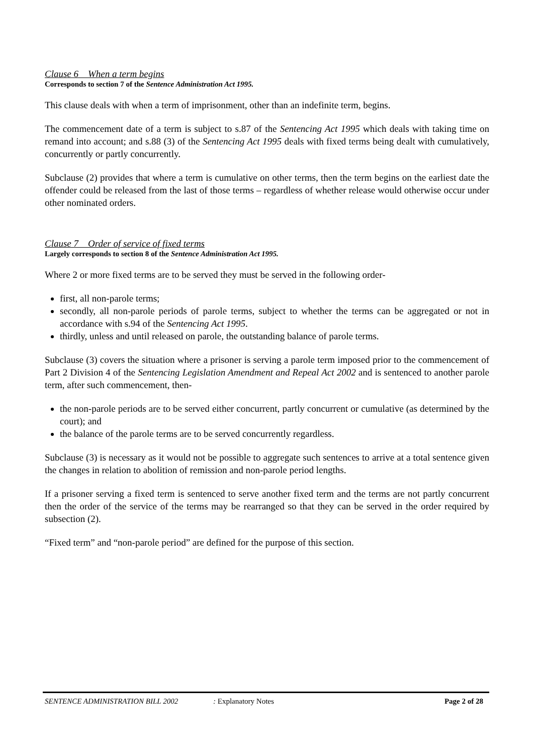Clause 6 When a term begins
Corresponds to section 7 of the Sentence Administration Act 1995.
This clause deals with when a term of imprisonment, other than an indefinite term, begins.
The commencement date of a term is subject to s.87 of the Sentencing Act 1995 which deals with taking time on remand into account; and s.88 (3) of the Sentencing Act 1995 deals with fixed terms being dealt with cumulatively, concurrently or partly concurrently.
Subclause (2) provides that where a term is cumulative on other terms, then the term begins on the earliest date the offender could be released from the last of those terms – regardless of whether release would otherwise occur under other nominated orders.
Clause 7 Order of service of fixed terms
Largely corresponds to section 8 of the Sentence Administration Act 1995.
Where 2 or more fixed terms are to be served they must be served in the following order-
first, all non-parole terms;
secondly, all non-parole periods of parole terms, subject to whether the terms can be aggregated or not in accordance with s.94 of the Sentencing Act 1995.
thirdly, unless and until released on parole, the outstanding balance of parole terms.
Subclause (3) covers the situation where a prisoner is serving a parole term imposed prior to the commencement of Part 2 Division 4 of the Sentencing Legislation Amendment and Repeal Act 2002 and is sentenced to another parole term, after such commencement, then-
the non-parole periods are to be served either concurrent, partly concurrent or cumulative (as determined by the court); and
the balance of the parole terms are to be served concurrently regardless.
Subclause (3) is necessary as it would not be possible to aggregate such sentences to arrive at a total sentence given the changes in relation to abolition of remission and non-parole period lengths.
If a prisoner serving a fixed term is sentenced to serve another fixed term and the terms are not partly concurrent then the order of the service of the terms may be rearranged so that they can be served in the order required by subsection (2).
“Fixed term” and “non-parole period” are defined for the purpose of this section.
SENTENCE ADMINISTRATION BILL 2002 : Explanatory Notes Page 2 of 28